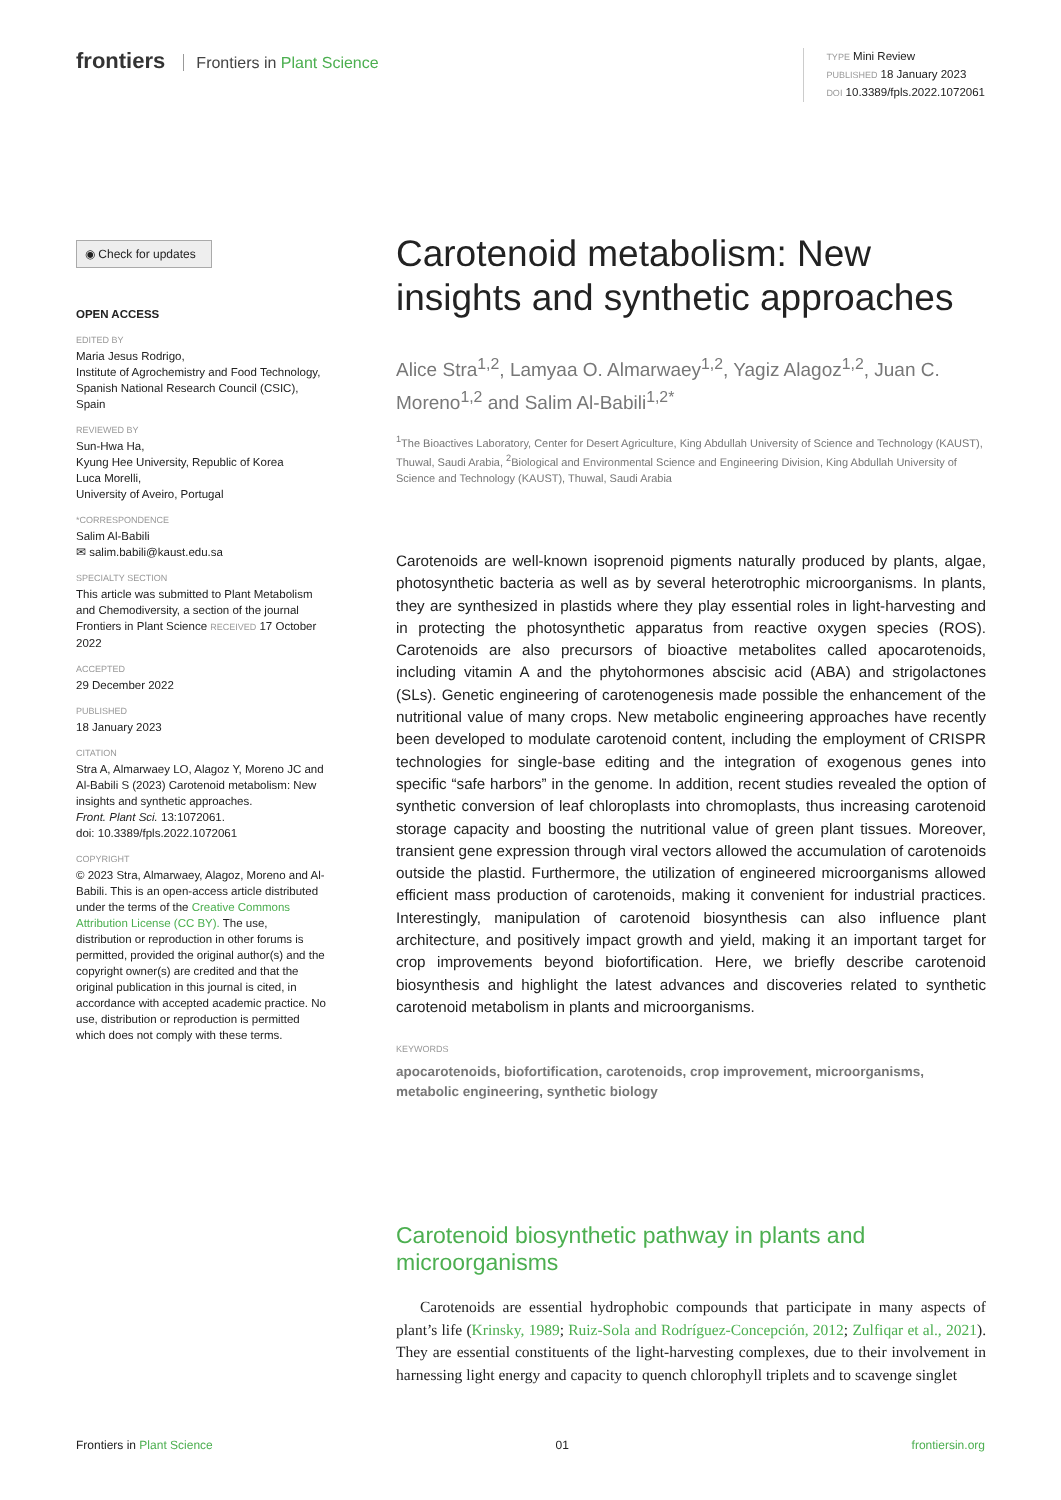frontiers Frontiers in Plant Science
TYPE Mini Review
PUBLISHED 18 January 2023
DOI 10.3389/fpls.2022.1072061
◉ Check for updates
OPEN ACCESS
EDITED BY
Maria Jesus Rodrigo,
Institute of Agrochemistry and Food Technology, Spanish National Research Council (CSIC), Spain
REVIEWED BY
Sun-Hwa Ha,
Kyung Hee University, Republic of Korea
Luca Morelli,
University of Aveiro, Portugal
*CORRESPONDENCE
Salim Al-Babili
✉ salim.babili@kaust.edu.sa
SPECIALTY SECTION
This article was submitted to Plant Metabolism and Chemodiversity, a section of the journal Frontiers in Plant Science RECEIVED 17 October 2022
ACCEPTED
29 December 2022
PUBLISHED
18 January 2023
CITATION
Stra A, Almarwaey LO, Alagoz Y, Moreno JC and Al-Babili S (2023) Carotenoid metabolism: New insights and synthetic approaches.
Front. Plant Sci. 13:1072061.
doi: 10.3389/fpls.2022.1072061
COPYRIGHT
© 2023 Stra, Almarwaey, Alagoz, Moreno and Al-Babili. This is an open-access article distributed under the terms of the Creative Commons Attribution License (CC BY). The use, distribution or reproduction in other forums is permitted, provided the original author(s) and the copyright owner(s) are credited and that the original publication in this journal is cited, in accordance with accepted academic practice. No use, distribution or reproduction is permitted which does not comply with these terms.
Carotenoid metabolism: New insights and synthetic approaches
Alice Stra<sup>1,2</sup>, Lamyaa O. Almarwaey<sup>1,2</sup>, Yagiz Alagoz<sup>1,2</sup>, Juan C. Moreno<sup>1,2</sup> and Salim Al-Babili<sup>1,2*</sup>
<sup>1</sup> The Bioactives Laboratory, Center for Desert Agriculture, King Abdullah University of Science and Technology (KAUST), Thuwal, Saudi Arabia, <sup>2</sup>Biological and Environmental Science and Engineering Division, King Abdullah University of Science and Technology (KAUST), Thuwal, Saudi Arabia
Carotenoids are well-known isoprenoid pigments naturally produced by plants, algae, photosynthetic bacteria as well as by several heterotrophic microorganisms. In plants, they are synthesized in plastids where they play essential roles in light-harvesting and in protecting the photosynthetic apparatus from reactive oxygen species (ROS). Carotenoids are also precursors of bioactive metabolites called apocarotenoids, including vitamin A and the phytohormones abscisic acid (ABA) and strigolactones (SLs). Genetic engineering of carotenogenesis made possible the enhancement of the nutritional value of many crops. New metabolic engineering approaches have recently been developed to modulate carotenoid content, including the employment of CRISPR technologies for single-base editing and the integration of exogenous genes into specific “safe harbors” in the genome. In addition, recent studies revealed the option of synthetic conversion of leaf chloroplasts into chromoplasts, thus increasing carotenoid storage capacity and boosting the nutritional value of green plant tissues. Moreover, transient gene expression through viral vectors allowed the accumulation of carotenoids outside the plastid. Furthermore, the utilization of engineered microorganisms allowed efficient mass production of carotenoids, making it convenient for industrial practices. Interestingly, manipulation of carotenoid biosynthesis can also influence plant architecture, and positively impact growth and yield, making it an important target for crop improvements beyond biofortification. Here, we briefly describe carotenoid biosynthesis and highlight the latest advances and discoveries related to synthetic carotenoid metabolism in plants and microorganisms.
KEYWORDS
apocarotenoids, biofortification, carotenoids, crop improvement, microorganisms, metabolic engineering, synthetic biology
Carotenoid biosynthetic pathway in plants and microorganisms
Carotenoids are essential hydrophobic compounds that participate in many aspects of plant’s life (Krinsky, 1989; Ruiz-Sola and Rodríguez-Concepción, 2012; Zulfiqar et al., 2021). They are essential constituents of the light-harvesting complexes, due to their involvement in harnessing light energy and capacity to quench chlorophyll triplets and to scavenge singlet
Frontiers in Plant Science 01 frontiersin.org